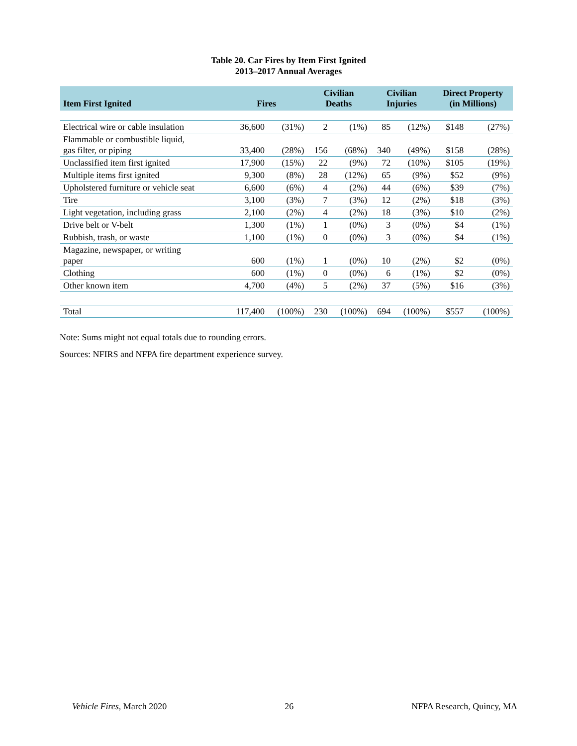Table 20. Car Fires by Item First Ignited
2013–2017 Annual Averages
| Item First Ignited | Fires | | Civilian Deaths | | Civilian Injuries | | Direct Property (in Millions) | |
| --- | --- | --- | --- | --- | --- | --- | --- | --- |
| Electrical wire or cable insulation | 36,600 | (31%) | 2 | (1%) | 85 | (12%) | $148 | (27%) |
| Flammable or combustible liquid, gas filter, or piping | 33,400 | (28%) | 156 | (68%) | 340 | (49%) | $158 | (28%) |
| Unclassified item first ignited | 17,900 | (15%) | 22 | (9%) | 72 | (10%) | $105 | (19%) |
| Multiple items first ignited | 9,300 | (8%) | 28 | (12%) | 65 | (9%) | $52 | (9%) |
| Upholstered furniture or vehicle seat | 6,600 | (6%) | 4 | (2%) | 44 | (6%) | $39 | (7%) |
| Tire | 3,100 | (3%) | 7 | (3%) | 12 | (2%) | $18 | (3%) |
| Light vegetation, including grass | 2,100 | (2%) | 4 | (2%) | 18 | (3%) | $10 | (2%) |
| Drive belt or V-belt | 1,300 | (1%) | 1 | (0%) | 3 | (0%) | $4 | (1%) |
| Rubbish, trash, or waste | 1,100 | (1%) | 0 | (0%) | 3 | (0%) | $4 | (1%) |
| Magazine, newspaper, or writing paper | 600 | (1%) | 1 | (0%) | 10 | (2%) | $2 | (0%) |
| Clothing | 600 | (1%) | 0 | (0%) | 6 | (1%) | $2 | (0%) |
| Other known item | 4,700 | (4%) | 5 | (2%) | 37 | (5%) | $16 | (3%) |
| Total | 117,400 | (100%) | 230 | (100%) | 694 | (100%) | $557 | (100%) |
Note: Sums might not equal totals due to rounding errors.
Sources: NFIRS and NFPA fire department experience survey.
Vehicle Fires, March 2020 26 NFPA Research, Quincy, MA